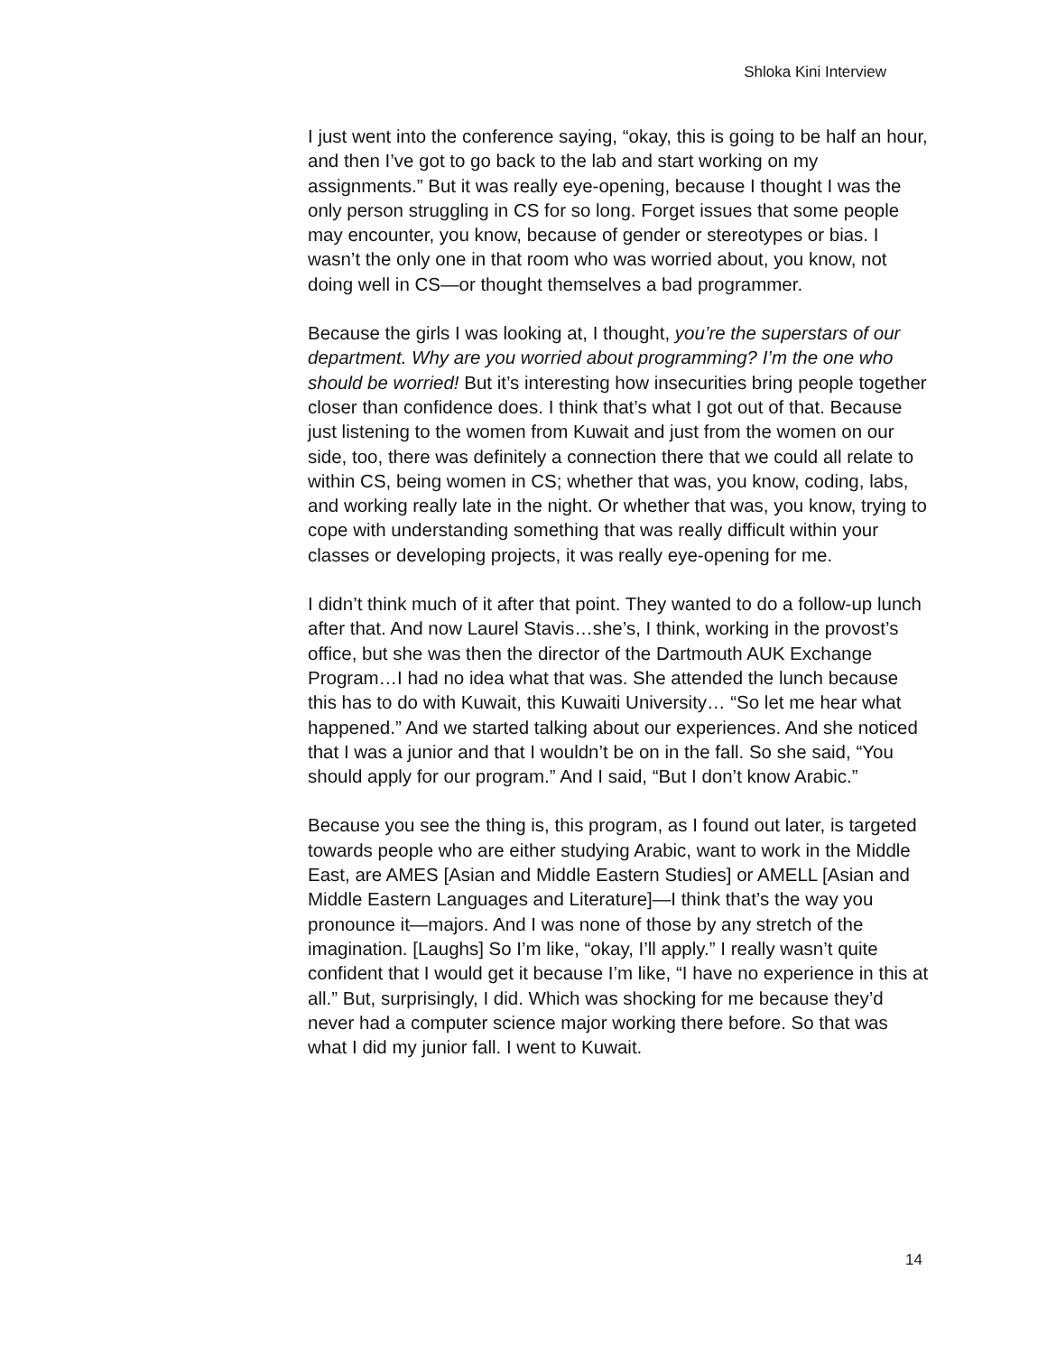Shloka Kini Interview
I just went into the conference saying, “okay, this is going to be half an hour, and then I’ve got to go back to the lab and start working on my assignments.” But it was really eye-opening, because I thought I was the only person struggling in CS for so long. Forget issues that some people may encounter, you know, because of gender or stereotypes or bias. I wasn’t the only one in that room who was worried about, you know, not doing well in CS—or thought themselves a bad programmer.
Because the girls I was looking at, I thought, you’re the superstars of our department. Why are you worried about programming? I’m the one who should be worried! But it’s interesting how insecurities bring people together closer than confidence does. I think that’s what I got out of that. Because just listening to the women from Kuwait and just from the women on our side, too, there was definitely a connection there that we could all relate to within CS, being women in CS; whether that was, you know, coding, labs, and working really late in the night. Or whether that was, you know, trying to cope with understanding something that was really difficult within your classes or developing projects, it was really eye-opening for me.
I didn’t think much of it after that point. They wanted to do a follow-up lunch after that. And now Laurel Stavis…she’s, I think, working in the provost’s office, but she was then the director of the Dartmouth AUK Exchange Program…I had no idea what that was. She attended the lunch because this has to do with Kuwait, this Kuwaiti University… “So let me hear what happened.” And we started talking about our experiences. And she noticed that I was a junior and that I wouldn’t be on in the fall. So she said, “You should apply for our program.” And I said, “But I don’t know Arabic.”
Because you see the thing is, this program, as I found out later, is targeted towards people who are either studying Arabic, want to work in the Middle East, are AMES [Asian and Middle Eastern Studies] or AMELL [Asian and Middle Eastern Languages and Literature]—I think that’s the way you pronounce it—majors. And I was none of those by any stretch of the imagination. [Laughs] So I’m like, “okay, I’ll apply.” I really wasn’t quite confident that I would get it because I’m like, “I have no experience in this at all.” But, surprisingly, I did. Which was shocking for me because they’d never had a computer science major working there before. So that was what I did my junior fall. I went to Kuwait.
14